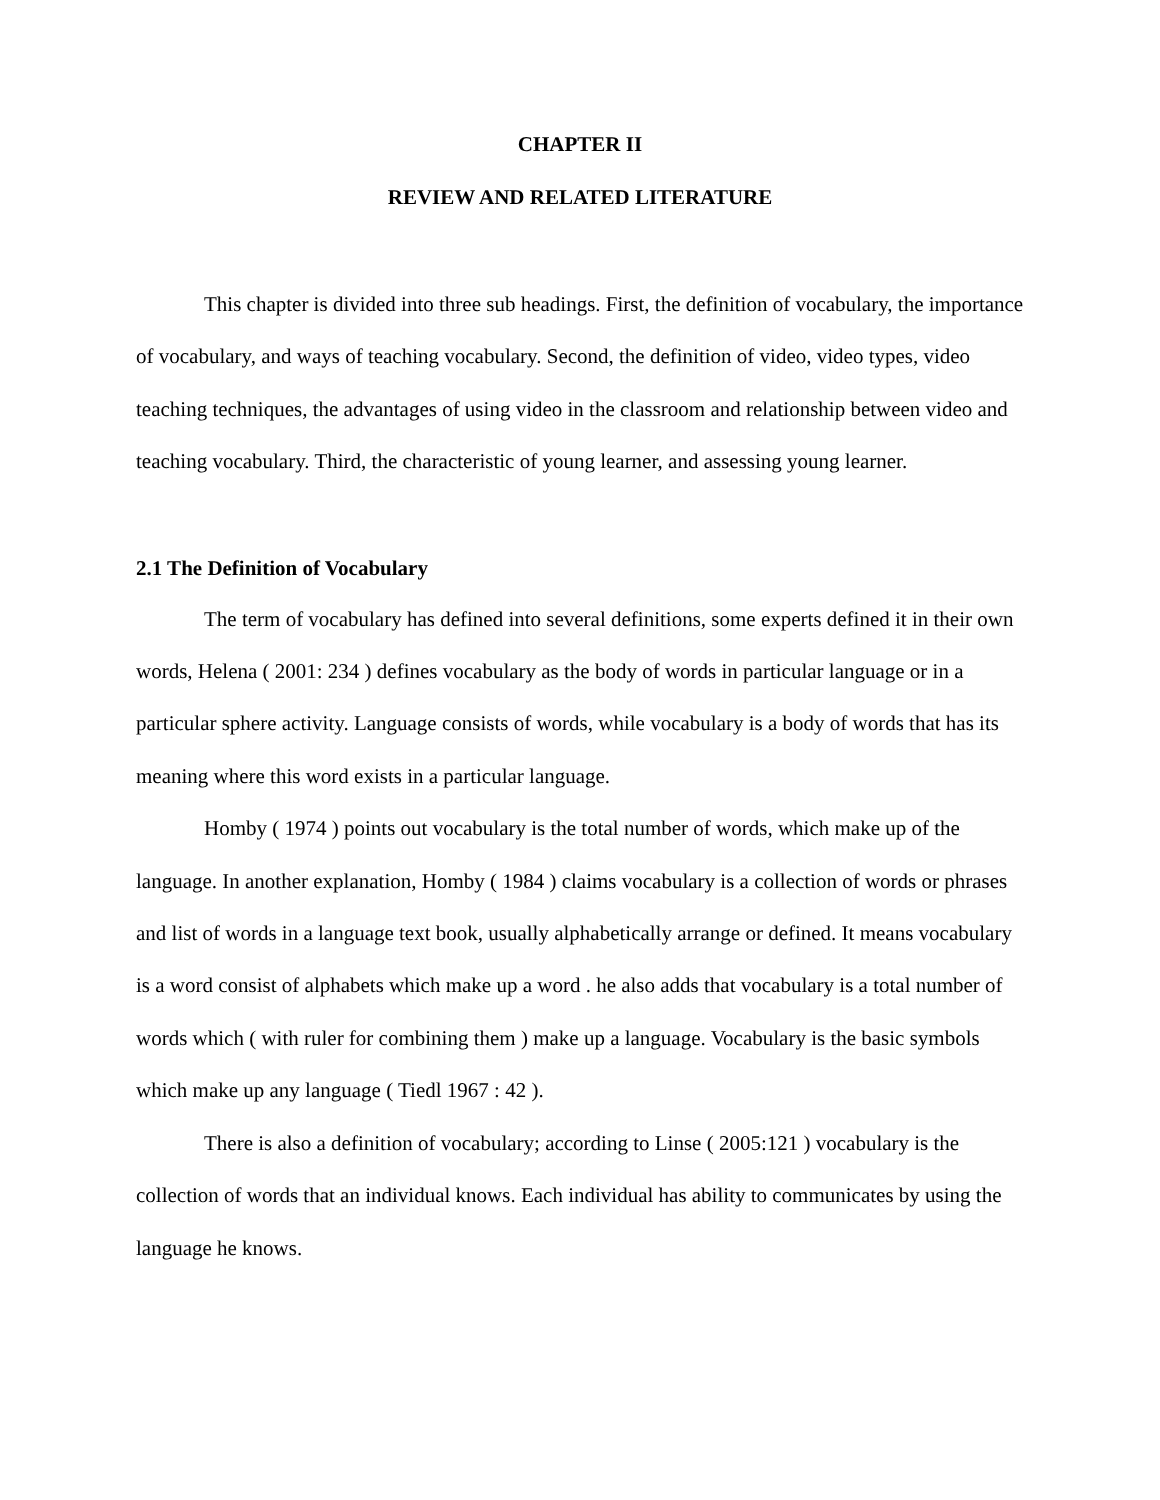CHAPTER II
REVIEW AND RELATED LITERATURE
This chapter is divided into three sub headings. First, the definition of vocabulary, the importance of vocabulary, and ways of teaching vocabulary. Second, the definition of video, video types, video teaching techniques, the advantages of using video in the classroom and relationship between video and teaching vocabulary. Third, the characteristic of young learner, and assessing young learner.
2.1 The Definition of Vocabulary
The term of vocabulary has defined into several definitions, some experts defined it in their own words, Helena ( 2001: 234 ) defines vocabulary as the body of words in particular language or in a particular sphere activity. Language consists of words, while vocabulary is a body of words that has its meaning where this word exists in a particular language.
Homby ( 1974 ) points out vocabulary is the total number of words, which make up of the language. In another explanation, Homby ( 1984 ) claims vocabulary is a collection of words or phrases and list of words in a language text book, usually alphabetically arrange or defined. It means vocabulary is a word consist of alphabets which make up a word . he also adds that vocabulary is a total number of words which ( with ruler for combining them ) make up a language. Vocabulary is the basic symbols which make up any language ( Tiedl 1967 : 42 ).
There is also a definition of vocabulary; according to Linse ( 2005:121 ) vocabulary is the collection of words that an individual knows. Each individual has ability to communicates by using the language he knows.